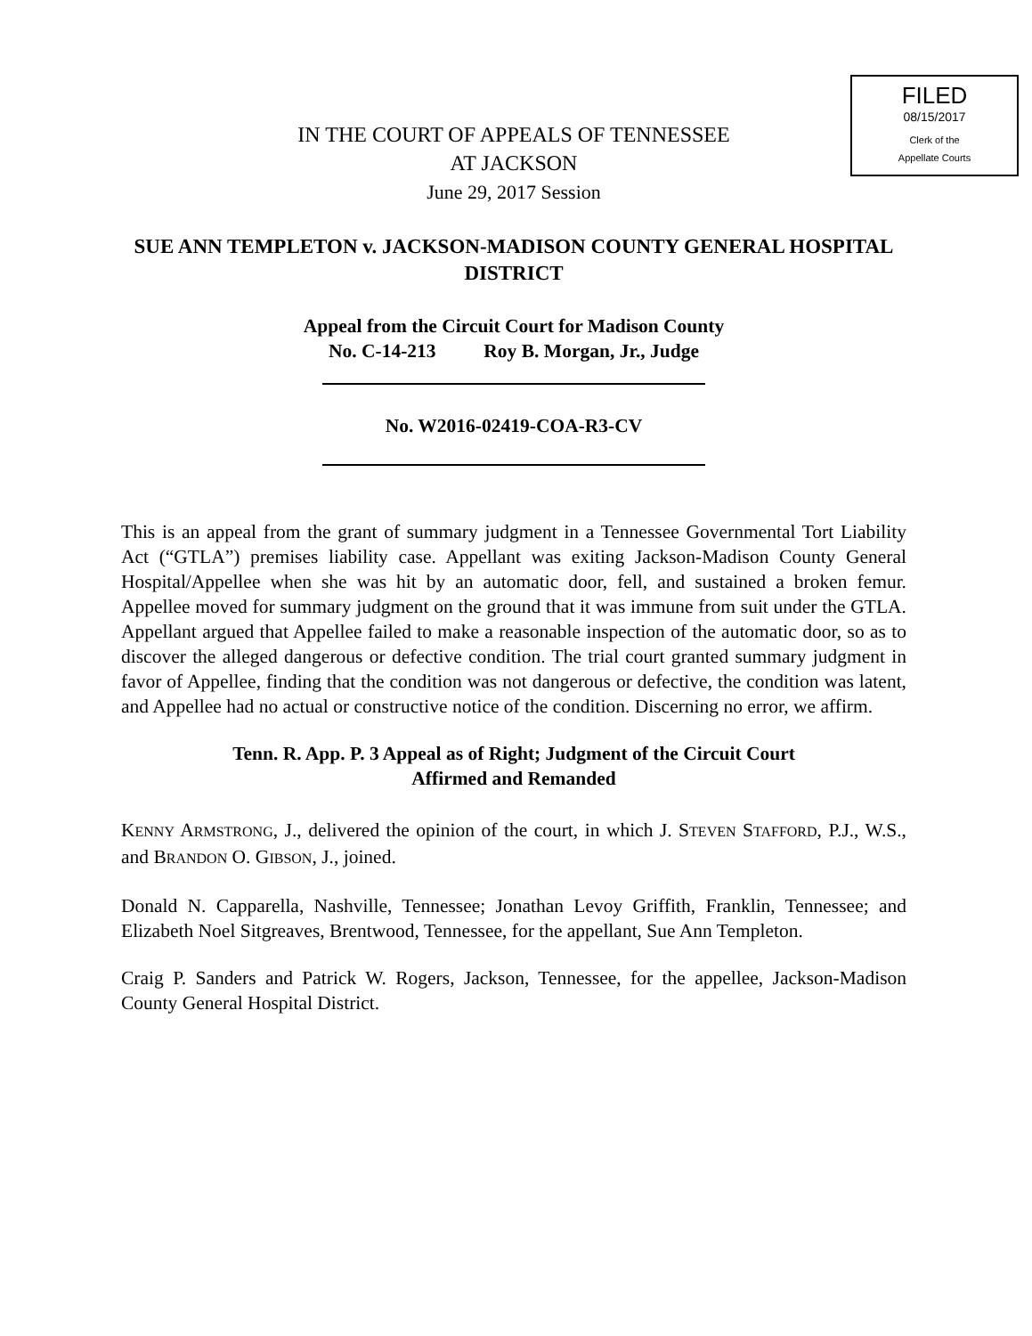FILED
08/15/2017
Clerk of the
Appellate Courts
IN THE COURT OF APPEALS OF TENNESSEE
AT JACKSON
June 29, 2017 Session
SUE ANN TEMPLETON v. JACKSON-MADISON COUNTY GENERAL HOSPITAL DISTRICT
Appeal from the Circuit Court for Madison County
No. C-14-213 Roy B. Morgan, Jr., Judge
No. W2016-02419-COA-R3-CV
This is an appeal from the grant of summary judgment in a Tennessee Governmental Tort Liability Act (“GTLA”) premises liability case. Appellant was exiting Jackson-Madison County General Hospital/Appellee when she was hit by an automatic door, fell, and sustained a broken femur. Appellee moved for summary judgment on the ground that it was immune from suit under the GTLA. Appellant argued that Appellee failed to make a reasonable inspection of the automatic door, so as to discover the alleged dangerous or defective condition. The trial court granted summary judgment in favor of Appellee, finding that the condition was not dangerous or defective, the condition was latent, and Appellee had no actual or constructive notice of the condition. Discerning no error, we affirm.
Tenn. R. App. P. 3 Appeal as of Right; Judgment of the Circuit Court
Affirmed and Remanded
KENNY ARMSTRONG, J., delivered the opinion of the court, in which J. STEVEN STAFFORD, P.J., W.S., and BRANDON O. GIBSON, J., joined.
Donald N. Capparella, Nashville, Tennessee; Jonathan Levoy Griffith, Franklin, Tennessee; and Elizabeth Noel Sitgreaves, Brentwood, Tennessee, for the appellant, Sue Ann Templeton.
Craig P. Sanders and Patrick W. Rogers, Jackson, Tennessee, for the appellee, Jackson-Madison County General Hospital District.